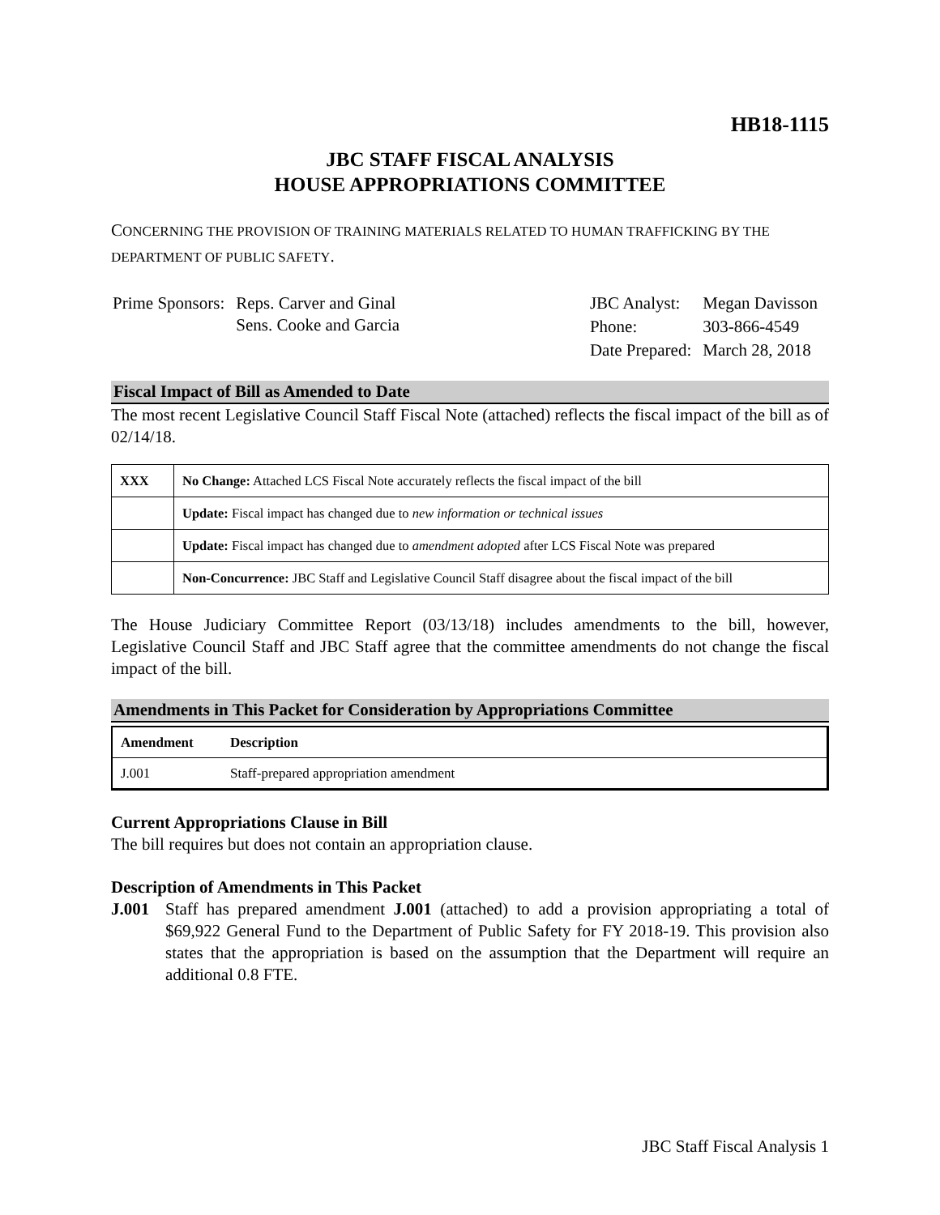HB18-1115
JBC STAFF FISCAL ANALYSIS
HOUSE APPROPRIATIONS COMMITTEE
CONCERNING THE PROVISION OF TRAINING MATERIALS RELATED TO HUMAN TRAFFICKING BY THE DEPARTMENT OF PUBLIC SAFETY.
| Prime Sponsors: | Reps. Carver and Ginal Sens. Cooke and Garcia |
| JBC Analyst: | Megan Davisson |
| Phone: | 303-866-4549 |
| Date Prepared: | March 28, 2018 |
Fiscal Impact of Bill as Amended to Date
The most recent Legislative Council Staff Fiscal Note (attached) reflects the fiscal impact of the bill as of 02/14/18.
| XXX | No Change: Attached LCS Fiscal Note accurately reflects the fiscal impact of the bill |
| | Update: Fiscal impact has changed due to new information or technical issues |
| | Update: Fiscal impact has changed due to amendment adopted after LCS Fiscal Note was prepared |
| | Non-Concurrence: JBC Staff and Legislative Council Staff disagree about the fiscal impact of the bill |
The House Judiciary Committee Report (03/13/18) includes amendments to the bill, however, Legislative Council Staff and JBC Staff agree that the committee amendments do not change the fiscal impact of the bill.
Amendments in This Packet for Consideration by Appropriations Committee
| Amendment | Description |
| --- | --- |
| J.001 | Staff-prepared appropriation amendment |
Current Appropriations Clause in Bill
The bill requires but does not contain an appropriation clause.
Description of Amendments in This Packet
J.001 Staff has prepared amendment J.001 (attached) to add a provision appropriating a total of $69,922 General Fund to the Department of Public Safety for FY 2018-19. This provision also states that the appropriation is based on the assumption that the Department will require an additional 0.8 FTE.
JBC Staff Fiscal Analysis 1